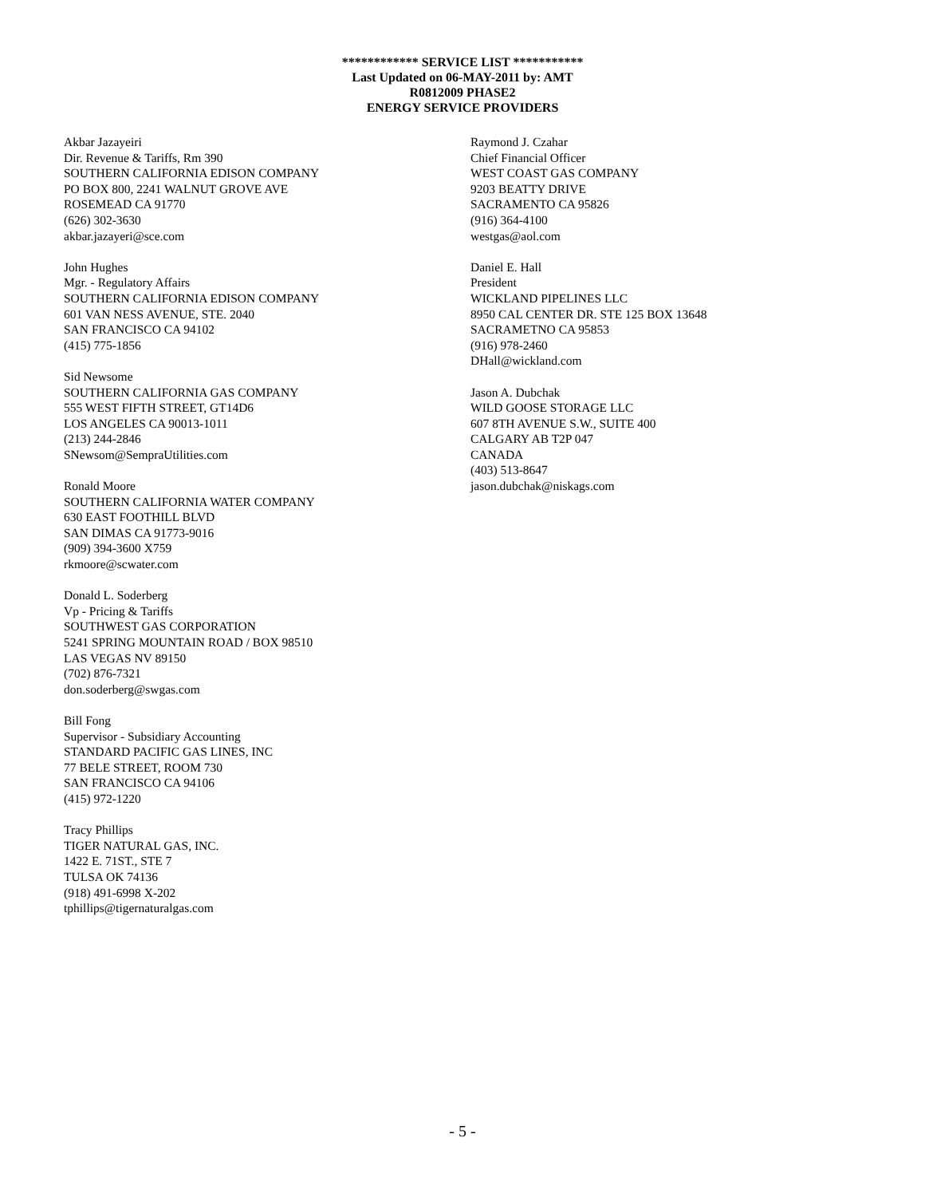************ SERVICE LIST ***********
Last Updated on 06-MAY-2011 by: AMT
R0812009 PHASE2
ENERGY SERVICE PROVIDERS
Akbar Jazayeiri
Dir. Revenue & Tariffs, Rm 390
SOUTHERN CALIFORNIA EDISON COMPANY
PO BOX 800, 2241 WALNUT GROVE AVE
ROSEMEAD CA 91770
(626) 302-3630
akbar.jazayeri@sce.com
John Hughes
Mgr. - Regulatory Affairs
SOUTHERN CALIFORNIA EDISON COMPANY
601 VAN NESS AVENUE, STE. 2040
SAN FRANCISCO CA 94102
(415) 775-1856
Sid Newsome
SOUTHERN CALIFORNIA GAS COMPANY
555 WEST FIFTH STREET, GT14D6
LOS ANGELES CA 90013-1011
(213) 244-2846
SNewsom@SempraUtilities.com
Ronald Moore
SOUTHERN CALIFORNIA WATER COMPANY
630 EAST FOOTHILL BLVD
SAN DIMAS CA 91773-9016
(909) 394-3600 X759
rkmoore@scwater.com
Donald L. Soderberg
Vp - Pricing & Tariffs
SOUTHWEST GAS CORPORATION
5241 SPRING MOUNTAIN ROAD / BOX 98510
LAS VEGAS NV 89150
(702) 876-7321
don.soderberg@swgas.com
Bill Fong
Supervisor - Subsidiary Accounting
STANDARD PACIFIC GAS LINES, INC
77 BELE STREET, ROOM 730
SAN FRANCISCO CA 94106
(415) 972-1220
Tracy Phillips
TIGER NATURAL GAS, INC.
1422 E. 71ST., STE 7
TULSA OK 74136
(918) 491-6998 X-202
tphillips@tigernaturalgas.com
Raymond J. Czahar
Chief Financial Officer
WEST COAST GAS COMPANY
9203 BEATTY DRIVE
SACRAMENTO CA 95826
(916) 364-4100
westgas@aol.com
Daniel E. Hall
President
WICKLAND PIPELINES LLC
8950 CAL CENTER DR. STE 125 BOX 13648
SACRAMETNO CA 95853
(916) 978-2460
DHall@wickland.com
Jason A. Dubchak
WILD GOOSE STORAGE LLC
607 8TH AVENUE S.W., SUITE 400
CALGARY AB T2P 047
CANADA
(403) 513-8647
jason.dubchak@niskags.com
- 5 -